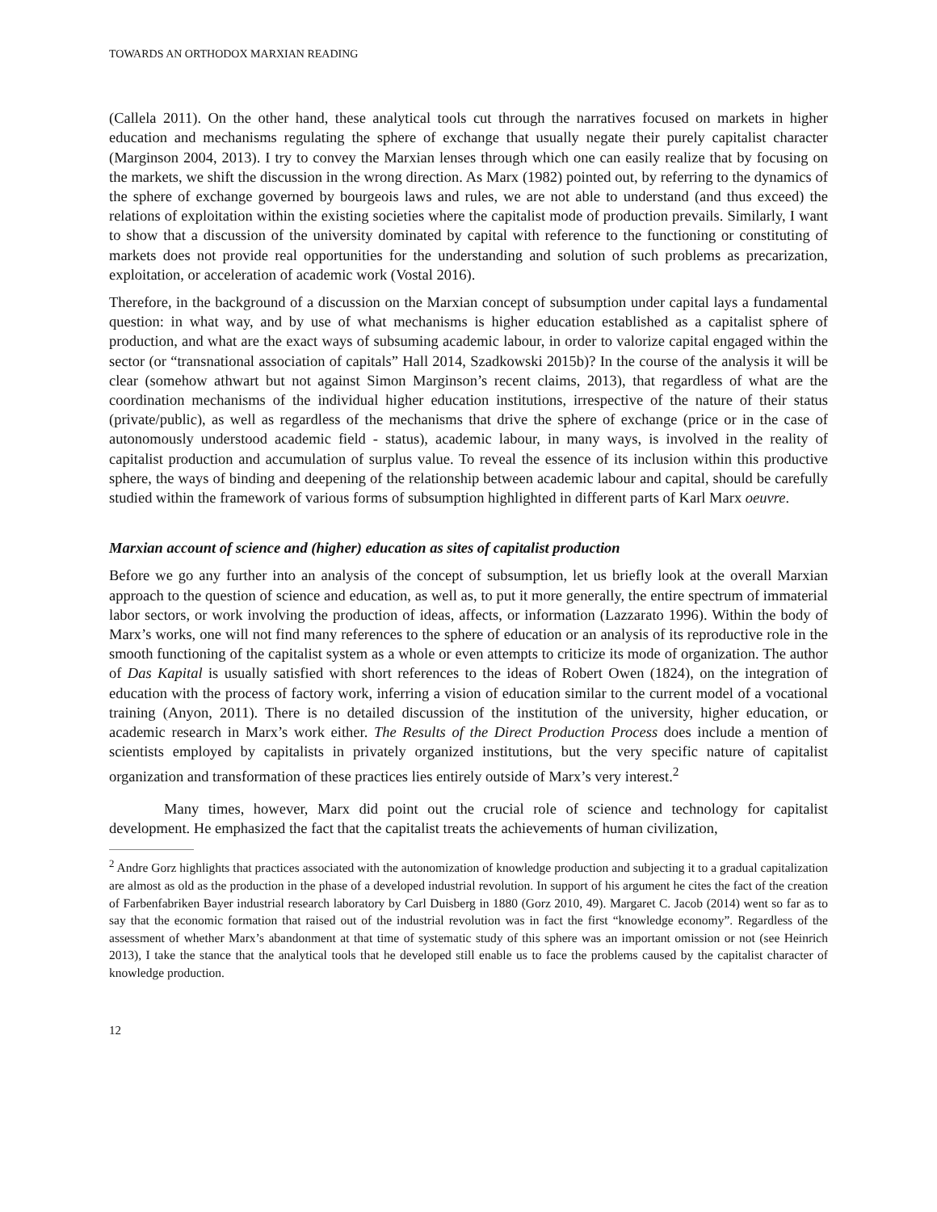TOWARDS AN ORTHODOX MARXIAN READING
(Callela 2011). On the other hand, these analytical tools cut through the narratives focused on markets in higher education and mechanisms regulating the sphere of exchange that usually negate their purely capitalist character (Marginson 2004, 2013). I try to convey the Marxian lenses through which one can easily realize that by focusing on the markets, we shift the discussion in the wrong direction. As Marx (1982) pointed out, by referring to the dynamics of the sphere of exchange governed by bourgeois laws and rules, we are not able to understand (and thus exceed) the relations of exploitation within the existing societies where the capitalist mode of production prevails. Similarly, I want to show that a discussion of the university dominated by capital with reference to the functioning or constituting of markets does not provide real opportunities for the understanding and solution of such problems as precarization, exploitation, or acceleration of academic work (Vostal 2016).
Therefore, in the background of a discussion on the Marxian concept of subsumption under capital lays a fundamental question: in what way, and by use of what mechanisms is higher education established as a capitalist sphere of production, and what are the exact ways of subsuming academic labour, in order to valorize capital engaged within the sector (or “transnational association of capitals” Hall 2014, Szadkowski 2015b)? In the course of the analysis it will be clear (somehow athwart but not against Simon Marginson’s recent claims, 2013), that regardless of what are the coordination mechanisms of the individual higher education institutions, irrespective of the nature of their status (private/public), as well as regardless of the mechanisms that drive the sphere of exchange (price or in the case of autonomously understood academic field - status), academic labour, in many ways, is involved in the reality of capitalist production and accumulation of surplus value. To reveal the essence of its inclusion within this productive sphere, the ways of binding and deepening of the relationship between academic labour and capital, should be carefully studied within the framework of various forms of subsumption highlighted in different parts of Karl Marx oeuvre.
Marxian account of science and (higher) education as sites of capitalist production
Before we go any further into an analysis of the concept of subsumption, let us briefly look at the overall Marxian approach to the question of science and education, as well as, to put it more generally, the entire spectrum of immaterial labor sectors, or work involving the production of ideas, affects, or information (Lazzarato 1996). Within the body of Marx’s works, one will not find many references to the sphere of education or an analysis of its reproductive role in the smooth functioning of the capitalist system as a whole or even attempts to criticize its mode of organization. The author of Das Kapital is usually satisfied with short references to the ideas of Robert Owen (1824), on the integration of education with the process of factory work, inferring a vision of education similar to the current model of a vocational training (Anyon, 2011). There is no detailed discussion of the institution of the university, higher education, or academic research in Marx’s work either. The Results of the Direct Production Process does include a mention of scientists employed by capitalists in privately organized institutions, but the very specific nature of capitalist organization and transformation of these practices lies entirely outside of Marx’s very interest.<sup>2</sup>
Many times, however, Marx did point out the crucial role of science and technology for capitalist development. He emphasized the fact that the capitalist treats the achievements of human civilization,
<sup>2</sup> Andre Gorz highlights that practices associated with the autonomization of knowledge production and subjecting it to a gradual capitalization are almost as old as the production in the phase of a developed industrial revolution. In support of his argument he cites the fact of the creation of Farbenfabriken Bayer industrial research laboratory by Carl Duisberg in 1880 (Gorz 2010, 49). Margaret C. Jacob (2014) went so far as to say that the economic formation that raised out of the industrial revolution was in fact the first “knowledge economy”. Regardless of the assessment of whether Marx’s abandonment at that time of systematic study of this sphere was an important omission or not (see Heinrich 2013), I take the stance that the analytical tools that he developed still enable us to face the problems caused by the capitalist character of knowledge production.
12